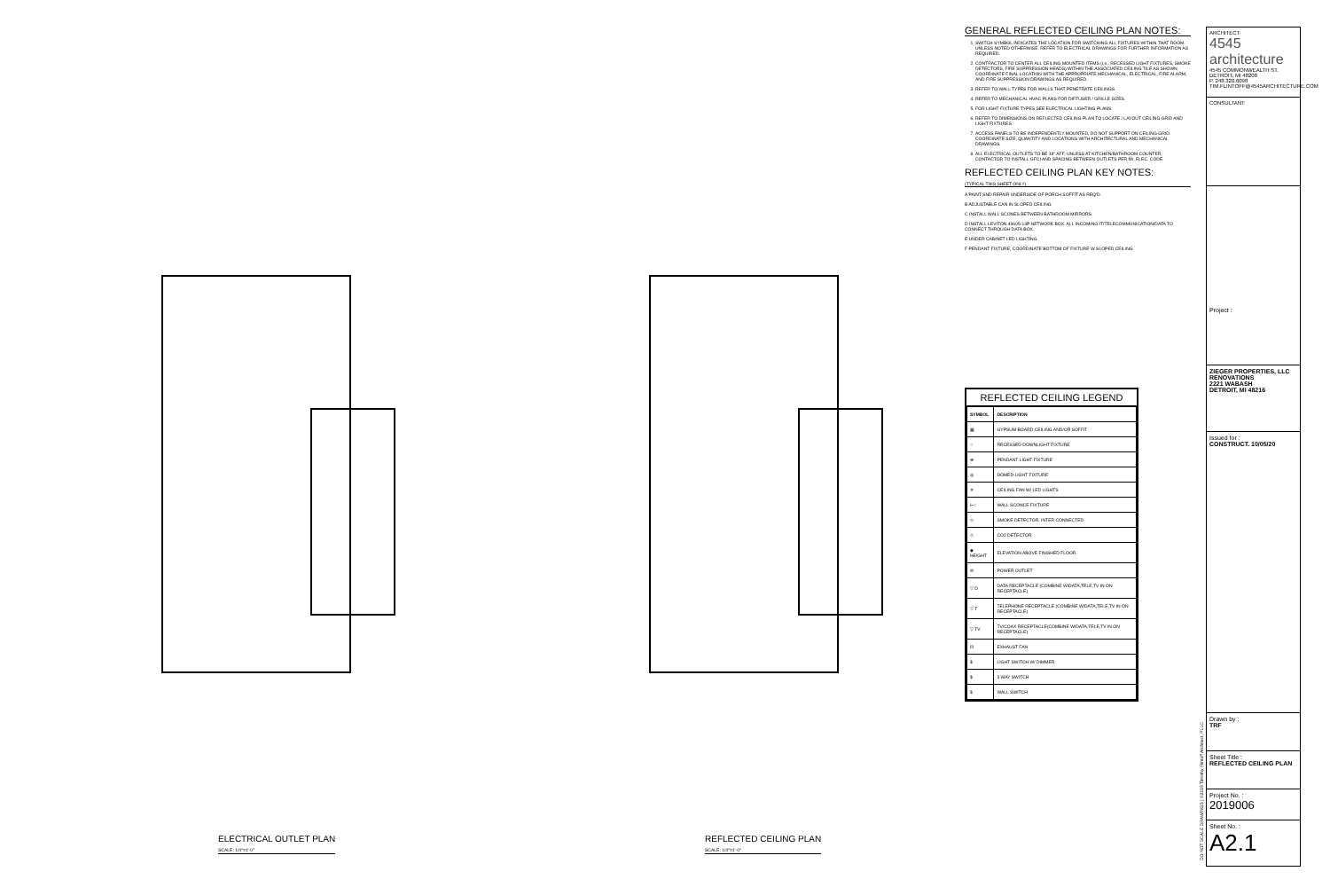ELECTRICAL OUTLET PLAN
SCALE: 1/4"=1'-0"
REFLECTED CEILING PLAN
SCALE: 1/4"=1'-0"
GENERAL REFLECTED CEILING PLAN NOTES:
1. SWITCH SYMBOL INDICATES THE LOCATION FOR SWITCHING ALL FIXTURES WITHIN THAT ROOM UNLESS NOTED OTHERWISE. REFER TO ELECTRICAL DRAWINGS FOR FURTHER INFORMATION AS REQUIRED.
2. CONTRACTOR TO CENTER ALL CEILING MOUNTED ITEMS (i.e.. RECESSED LIGHT FIXTURES, SMOKE DETECTORS, FIRE SUPPRESSION HEADS) WITHIN THE ASSOCIATED CEILING TILE AS SHOWN. COORDINATE FINAL LOCATION WITH THE APPROPRIATE MECHANICAL, ELECTRICAL, FIRE ALARM, AND FIRE SUPPRESSION DRAWINGS AS REQUIRED.
3. REFER TO WALL TYPES FOR WALLS THAT PENETRATE CEILINGS.
4. REFER TO MECHANICAL HVAC PLANS FOR DIFFUSER / GRILLE SIZES.
5. FOR LIGHT FIXTURE TYPES SEE ELECTRICAL LIGHTING PLANS.
6. REFER TO DIMENSIONS ON REFLECTED CEILING PLAN TO LOCATE / LAYOUT CEILING GRID AND LIGHT FIXTURES.
7. ACCESS PANELS TO BE INDEPENDENTLY MOUNTED, DO NOT SUPPORT ON CEILING GRID. COORDINATE SIZE, QUANTITY AND LOCATIONS WITH ARCHITECTURAL AND MECHANICAL DRAWINGS.
8. ALL ELECTRICAL OUTLETS TO BE 18" AFF, UNLESS AT KITCHEN/BATHROOM COUNTER, CONTACTOR TO INSTALL GFCI AND SPACING BETWEEN OUTLETS PER MI, ELEC. CODE.
REFLECTED CEILING PLAN KEY NOTES:
(TYPICAL THIS SHEET ONLY)
A PAINT SND REPAIR UNDERSIDE OF PORCH SOFFIT AS REQ'D.
B ADJUSTABLE CAN IN SLOPED CEILING
C INSTALL WALL SCONES BETWEEN BATHROOM MIRRORS
D INSTALL LEVITON 49605-14P NETWORK BOX. ALL INCOMING IT/TELECOMMUNICATION/DATA TO CONNECT THROUGH DATA BOX.
E UNDER CABINET LED LIGHTING
F PENDANT FIXTURE, COORDINATE BOTTOM OF FIXTURE W SLOPED CEILING
REFLECTED CEILING LEGEND
| SYMBOL | DESCRIPTION |
| --- | --- |
| ▦ | GYPSUM BOARD CEILING AND/OR SOFFIT |
| ○ | RECESSED DOWNLIGHT FIXTURE |
| ⊕ | PENDANT LIGHT FIXTURE |
| ◎ | DOMED LIGHT FIXTURE |
| ✕ | CEILING FAN W/ LED LIGHTS |
| ⊢○ | WALL SCONCE FIXTURE |
| ◇ | SMOKE DETECTOR, INTER CONNECTED |
| ◇ | CO2 DETECTOR |
| ◆ HEIGHT | ELEVATION ABOVE FINISHED FLOOR |
| Φ | POWER OUTLET |
| ▽ D | DATA RECEPTACLE (COMBINE W/DATA,TELE,TV IN ON RECEPTACLE) |
| ▽ T | TELEPHONE RECEPTACLE (COMBINE W/DATA,TELE,TV IN ON RECEPTACLE) |
| ▽ TV | TV/COAX RECEPTACLE(COMBINE W/DATA,TELE,TV IN ON RECEPTACLE) |
| ⊡ | EXHAUST FAN |
| $ | LIGHT SWITCH W/ DIMMER |
| $ | 3 WAY SWITCH |
| $ | WALL SWITCH |
ARCHITECT:
4545 architecture
4545 COMMONWEALTH ST.
DETROIT, MI 48208
P. 248.320.6098
TIM.FLINTOFF@4545ARCHITECTURE.COM
CONSULTANT:
Project :
ZIEGER PROPERTIES, LLC
RENOVATIONS
2221 WABASH
DETROIT, MI 48216
Issued for :
CONSTRUCT. 10/05/20
Drawn by :
TRF
Sheet Title :
REFLECTED CEILING PLAN
Project No. :
2019006
Sheet No. :
A2.1
DO NOT SCALE DRAWINGS | ©2019 Timothy Flintoff Architect, PLLC